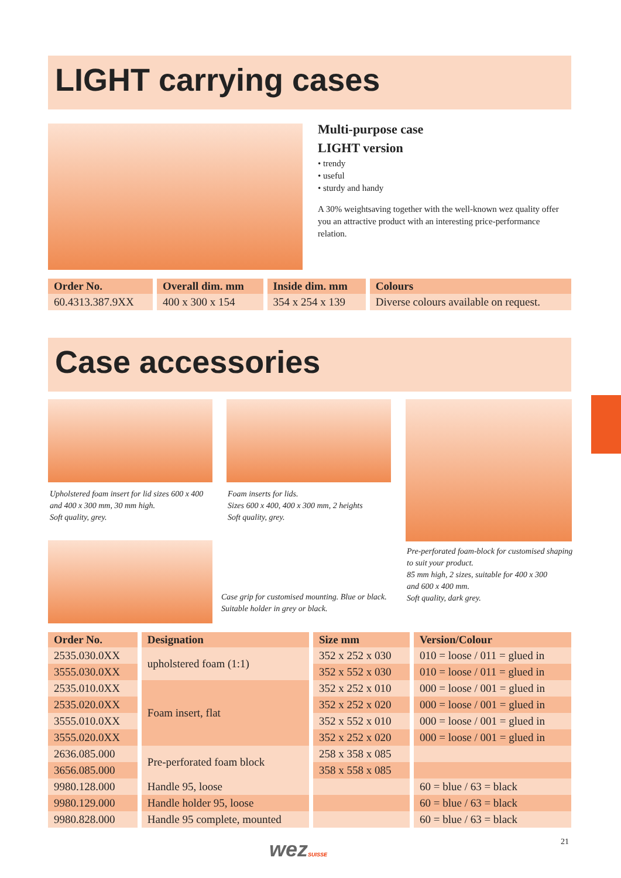LIGHT carrying cases
Multi-purpose case
LIGHT version
• trendy
• useful
• sturdy and handy
A 30% weightsaving together with the well-known wez quality offer you an attractive product with an interesting price-performance relation.
| Order No. | Overall dim. mm | Inside dim. mm | Colours |
| --- | --- | --- | --- |
| 60.4313.387.9XX | 400 x 300 x 154 | 354 x 254 x 139 | Diverse colours available on request. |
Case accessories
Upholstered foam insert for lid sizes 600 x 400
and 400 x 300 mm, 30 mm high.
Soft quality, grey.
Foam inserts for lids.
Sizes 600 x 400, 400 x 300 mm, 2 heights
Soft quality, grey.
Case grip for customised mounting. Blue or black.
Suitable holder in grey or black.
Pre-perforated foam-block for customised shaping
to suit your product.
85 mm high, 2 sizes, suitable for 400 x 300
and 600 x 400 mm.
Soft quality, dark grey.
| Order No. | Designation | Size mm | Version/Colour |
| --- | --- | --- | --- |
| 2535.030.0XX | upholstered foam (1:1) | 352 x 252 x 030 | 010 = loose / 011 = glued in |
| 3555.030.0XX | | 352 x 552 x 030 | 010 = loose / 011 = glued in |
| 2535.010.0XX | Foam insert, flat | 352 x 252 x 010 | 000 = loose / 001 = glued in |
| 2535.020.0XX | | 352 x 252 x 020 | 000 = loose / 001 = glued in |
| 3555.010.0XX | | 352 x 552 x 010 | 000 = loose / 001 = glued in |
| 3555.020.0XX | | 352 x 252 x 020 | 000 = loose / 001 = glued in |
| 2636.085.000 | Pre-perforated foam block | 258 x 358 x 085 | |
| 3656.085.000 | | 358 x 558 x 085 | |
| 9980.128.000 | Handle 95, loose | | 60 = blue / 63 = black |
| 9980.129.000 | Handle holder 95, loose | | 60 = blue / 63 = black |
| 9980.828.000 | Handle 95 complete, mounted | | 60 = blue / 63 = black |
wezSUISSE 21